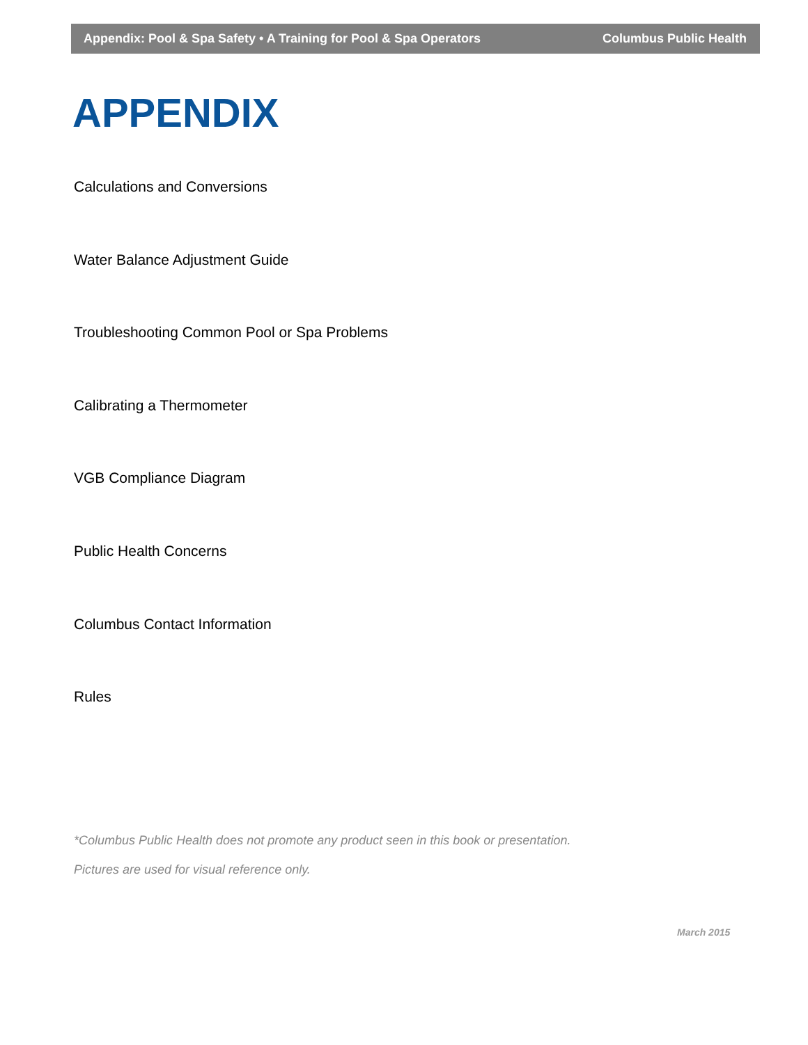Appendix: Pool & Spa Safety • A Training for Pool & Spa Operators Columbus Public Health
APPENDIX
Calculations and Conversions
Water Balance Adjustment Guide
Troubleshooting Common Pool or Spa Problems
Calibrating a Thermometer
VGB Compliance Diagram
Public Health Concerns
Columbus Contact Information
Rules
*Columbus Public Health does not promote any product seen in this book or presentation.
Pictures are used for visual reference only.
March 2015